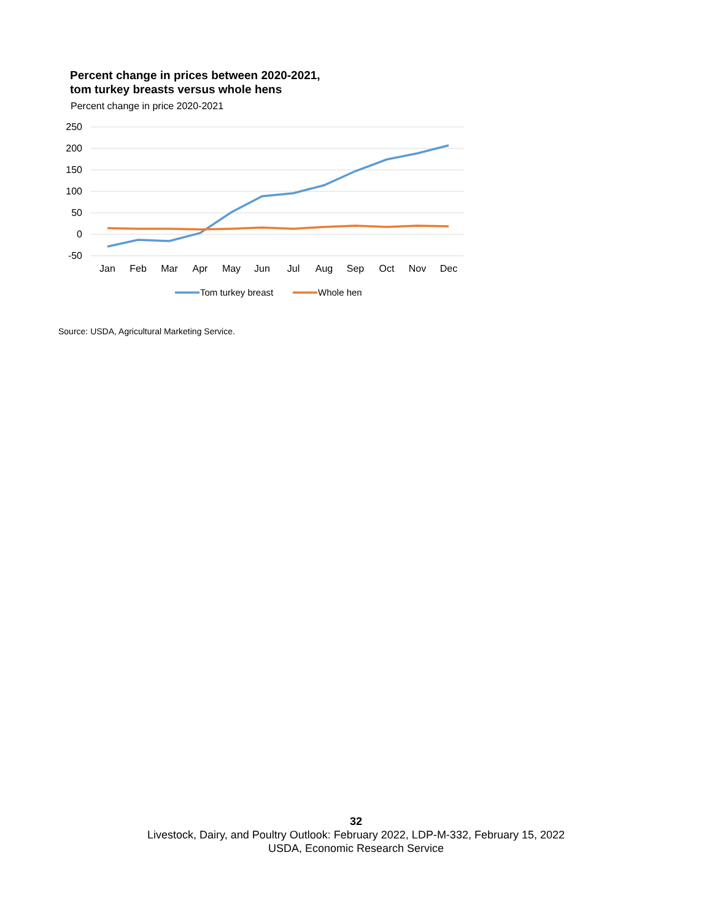Percent change in prices between 2020-2021,
tom turkey breasts versus whole hens
Percent change in price 2020-2021
250
200
150
100
50
0
-50
Jan
Feb
Mar
Apr
May
Jun
Jul
Aug
Sep
Oct
Nov
Dec
Tom turkey breast
Whole hen
Source: USDA, Agricultural Marketing Service.
32
Livestock, Dairy, and Poultry Outlook: February 2022, LDP-M-332, February 15, 2022
USDA, Economic Research Service